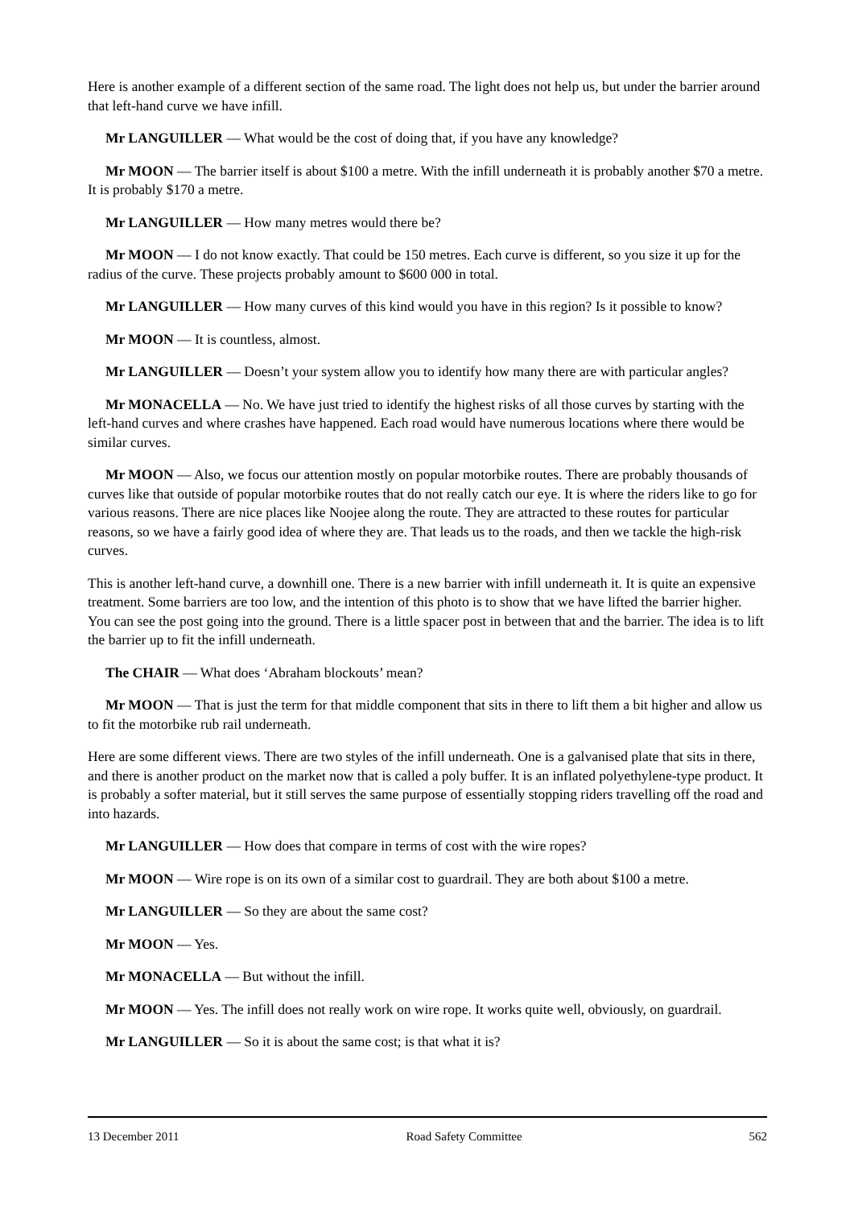Here is another example of a different section of the same road. The light does not help us, but under the barrier around that left-hand curve we have infill.
Mr LANGUILLER — What would be the cost of doing that, if you have any knowledge?
Mr MOON — The barrier itself is about $100 a metre. With the infill underneath it is probably another $70 a metre. It is probably $170 a metre.
Mr LANGUILLER — How many metres would there be?
Mr MOON — I do not know exactly. That could be 150 metres. Each curve is different, so you size it up for the radius of the curve. These projects probably amount to $600 000 in total.
Mr LANGUILLER — How many curves of this kind would you have in this region? Is it possible to know?
Mr MOON — It is countless, almost.
Mr LANGUILLER — Doesn’t your system allow you to identify how many there are with particular angles?
Mr MONACELLA — No. We have just tried to identify the highest risks of all those curves by starting with the left-hand curves and where crashes have happened. Each road would have numerous locations where there would be similar curves.
Mr MOON — Also, we focus our attention mostly on popular motorbike routes. There are probably thousands of curves like that outside of popular motorbike routes that do not really catch our eye. It is where the riders like to go for various reasons. There are nice places like Noojee along the route. They are attracted to these routes for particular reasons, so we have a fairly good idea of where they are. That leads us to the roads, and then we tackle the high-risk curves.
This is another left-hand curve, a downhill one. There is a new barrier with infill underneath it. It is quite an expensive treatment. Some barriers are too low, and the intention of this photo is to show that we have lifted the barrier higher. You can see the post going into the ground. There is a little spacer post in between that and the barrier. The idea is to lift the barrier up to fit the infill underneath.
The CHAIR — What does ‘Abraham blockouts’ mean?
Mr MOON — That is just the term for that middle component that sits in there to lift them a bit higher and allow us to fit the motorbike rub rail underneath.
Here are some different views. There are two styles of the infill underneath. One is a galvanised plate that sits in there, and there is another product on the market now that is called a poly buffer. It is an inflated polyethylene-type product. It is probably a softer material, but it still serves the same purpose of essentially stopping riders travelling off the road and into hazards.
Mr LANGUILLER — How does that compare in terms of cost with the wire ropes?
Mr MOON — Wire rope is on its own of a similar cost to guardrail. They are both about $100 a metre.
Mr LANGUILLER — So they are about the same cost?
Mr MOON — Yes.
Mr MONACELLA — But without the infill.
Mr MOON — Yes. The infill does not really work on wire rope. It works quite well, obviously, on guardrail.
Mr LANGUILLER — So it is about the same cost; is that what it is?
13 December 2011 Road Safety Committee 562